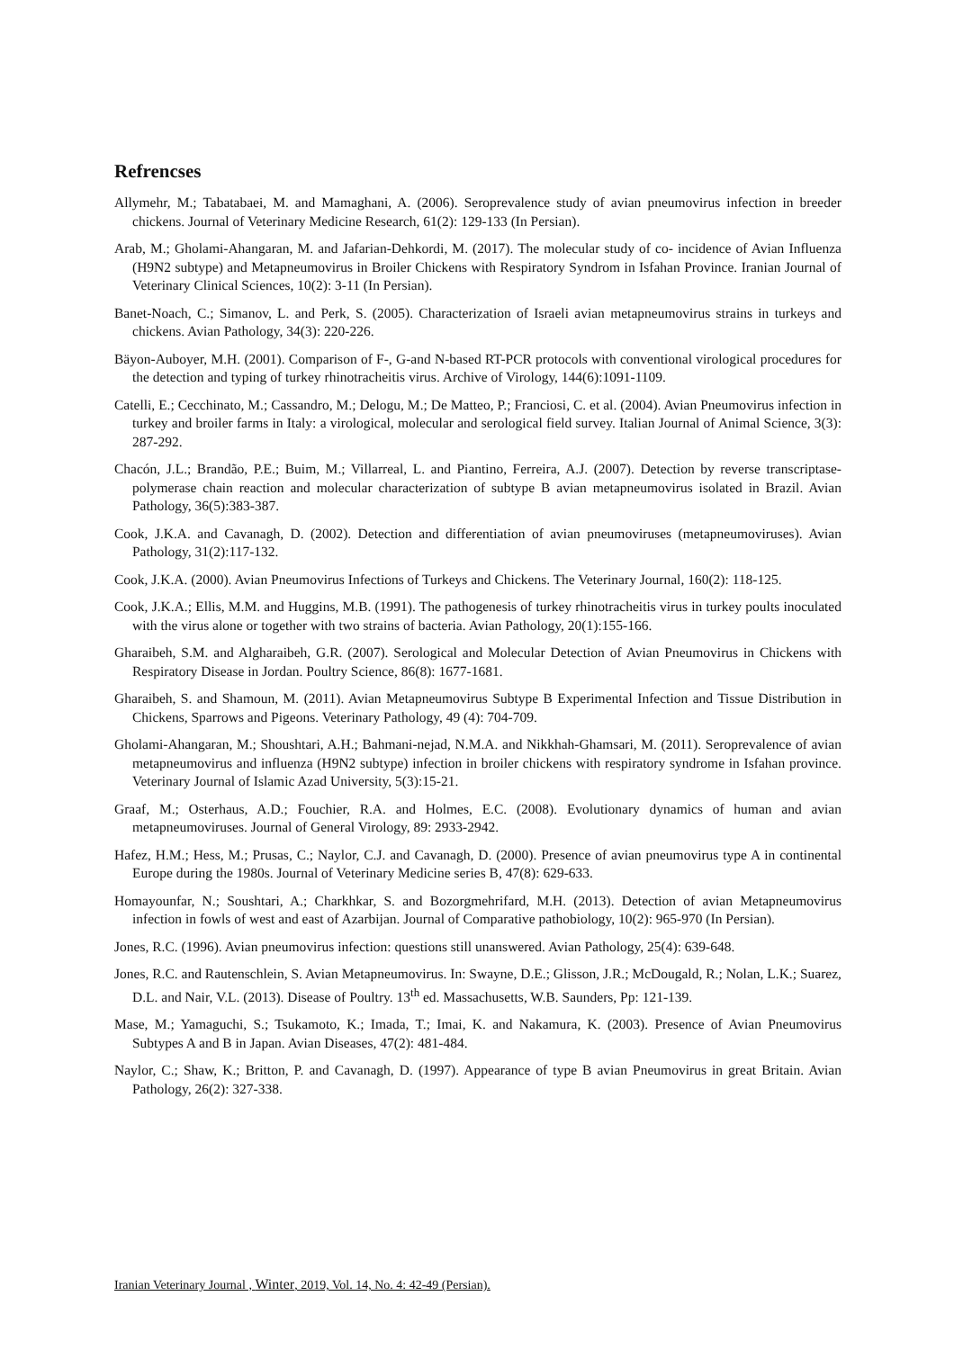Refrencses
Allymehr, M.; Tabatabaei, M. and Mamaghani, A. (2006). Seroprevalence study of avian pneumovirus infection in breeder chickens. Journal of Veterinary Medicine Research, 61(2): 129-133 (In Persian).
Arab, M.; Gholami-Ahangaran, M. and Jafarian-Dehkordi, M. (2017). The molecular study of co- incidence of Avian Influenza (H9N2 subtype) and Metapneumovirus in Broiler Chickens with Respiratory Syndrom in Isfahan Province. Iranian Journal of Veterinary Clinical Sciences, 10(2): 3-11 (In Persian).
Banet-Noach, C.; Simanov, L. and Perk, S. (2005). Characterization of Israeli avian metapneumovirus strains in turkeys and chickens. Avian Pathology, 34(3): 220-226.
Bäyon-Auboyer, M.H. (2001). Comparison of F-, G-and N-based RT-PCR protocols with conventional virological procedures for the detection and typing of turkey rhinotracheitis virus. Archive of Virology, 144(6):1091-1109.
Catelli, E.; Cecchinato, M.; Cassandro, M.; Delogu, M.; De Matteo, P.; Franciosi, C. et al. (2004). Avian Pneumovirus infection in turkey and broiler farms in Italy: a virological, molecular and serological field survey. Italian Journal of Animal Science, 3(3): 287-292.
Chacón, J.L.; Brandão, P.E.; Buim, M.; Villarreal, L. and Piantino, Ferreira, A.J. (2007). Detection by reverse transcriptase-polymerase chain reaction and molecular characterization of subtype B avian metapneumovirus isolated in Brazil. Avian Pathology, 36(5):383-387.
Cook, J.K.A. and Cavanagh, D. (2002). Detection and differentiation of avian pneumoviruses (metapneumoviruses). Avian Pathology, 31(2):117-132.
Cook, J.K.A. (2000). Avian Pneumovirus Infections of Turkeys and Chickens. The Veterinary Journal, 160(2): 118-125.
Cook, J.K.A.; Ellis, M.M. and Huggins, M.B. (1991). The pathogenesis of turkey rhinotracheitis virus in turkey poults inoculated with the virus alone or together with two strains of bacteria. Avian Pathology, 20(1):155-166.
Gharaibeh, S.M. and Algharaibeh, G.R. (2007). Serological and Molecular Detection of Avian Pneumovirus in Chickens with Respiratory Disease in Jordan. Poultry Science, 86(8): 1677-1681.
Gharaibeh, S. and Shamoun, M. (2011). Avian Metapneumovirus Subtype B Experimental Infection and Tissue Distribution in Chickens, Sparrows and Pigeons. Veterinary Pathology, 49 (4): 704-709.
Gholami-Ahangaran, M.; Shoushtari, A.H.; Bahmani-nejad, N.M.A. and Nikkhah-Ghamsari, M. (2011). Seroprevalence of avian metapneumovirus and influenza (H9N2 subtype) infection in broiler chickens with respiratory syndrome in Isfahan province. Veterinary Journal of Islamic Azad University, 5(3):15-21.
Graaf, M.; Osterhaus, A.D.; Fouchier, R.A. and Holmes, E.C. (2008). Evolutionary dynamics of human and avian metapneumoviruses. Journal of General Virology, 89: 2933-2942.
Hafez, H.M.; Hess, M.; Prusas, C.; Naylor, C.J. and Cavanagh, D. (2000). Presence of avian pneumovirus type A in continental Europe during the 1980s. Journal of Veterinary Medicine series B, 47(8): 629-633.
Homayounfar, N.; Soushtari, A.; Charkhkar, S. and Bozorgmehrifard, M.H. (2013). Detection of avian Metapneumovirus infection in fowls of west and east of Azarbijan. Journal of Comparative pathobiology, 10(2): 965-970 (In Persian).
Jones, R.C. (1996). Avian pneumovirus infection: questions still unanswered. Avian Pathology, 25(4): 639-648.
Jones, R.C. and Rautenschlein, S. Avian Metapneumovirus. In: Swayne, D.E.; Glisson, J.R.; McDougald, R.; Nolan, L.K.; Suarez, D.L. and Nair, V.L. (2013). Disease of Poultry. 13<sup>th</sup> ed. Massachusetts, W.B. Saunders, Pp: 121-139.
Mase, M.; Yamaguchi, S.; Tsukamoto, K.; Imada, T.; Imai, K. and Nakamura, K. (2003). Presence of Avian Pneumovirus Subtypes A and B in Japan. Avian Diseases, 47(2): 481-484.
Naylor, C.; Shaw, K.; Britton, P. and Cavanagh, D. (1997). Appearance of type B avian Pneumovirus in great Britain. Avian Pathology, 26(2): 327-338.
Iranian Veterinary Journal , Winter, 2019, Vol. 14, No. 4: 42-49 (Persian).